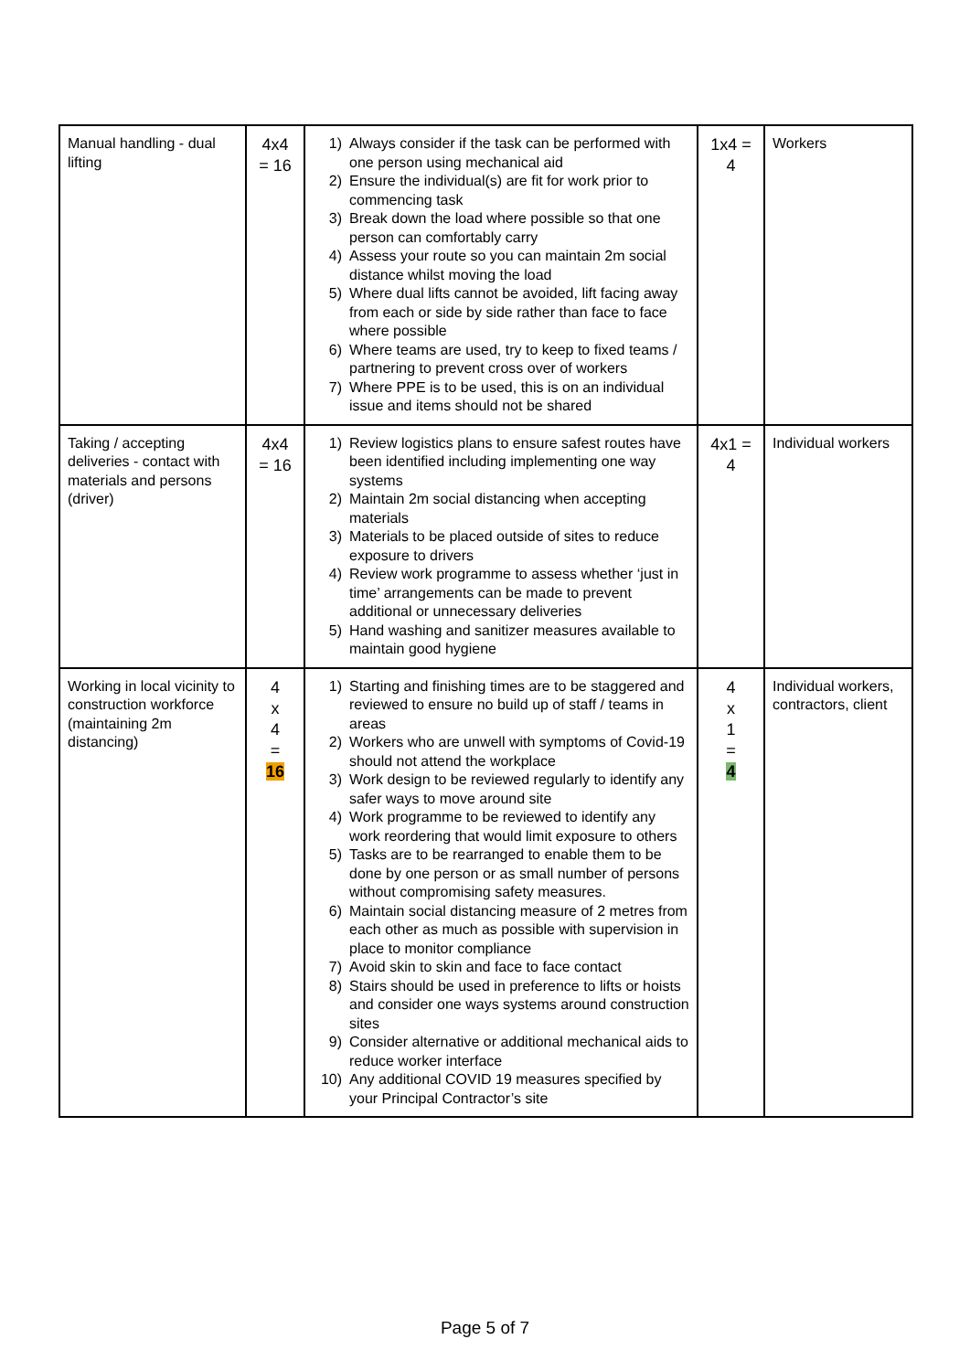| Manual handling - dual lifting | 4x4 = 16 | 1) Always consider if the task can be performed with one person using mechanical aid 2) Ensure the individual(s) are fit for work prior to commencing task 3) Break down the load where possible so that one person can comfortably carry 4) Assess your route so you can maintain 2m social distance whilst moving the load 5) Where dual lifts cannot be avoided, lift facing away from each or side by side rather than face to face where possible 6) Where teams are used, try to keep to fixed teams / partnering to prevent cross over of workers 7) Where PPE is to be used, this is on an individual issue and items should not be shared | 1x4 = 4 | Workers |
| Taking / accepting deliveries - contact with materials and persons (driver) | 4x4 = 16 | 1) Review logistics plans to ensure safest routes have been identified including implementing one way systems 2) Maintain 2m social distancing when accepting materials 3) Materials to be placed outside of sites to reduce exposure to drivers 4) Review work programme to assess whether ‘just in time’ arrangements can be made to prevent additional or unnecessary deliveries 5) Hand washing and sanitizer measures available to maintain good hygiene | 4x1 = 4 | Individual workers |
| Working in local vicinity to construction workforce (maintaining 2m distancing) | 4 x 4 = 16 | 1) Starting and finishing times are to be staggered and reviewed to ensure no build up of staff / teams in areas 2) Workers who are unwell with symptoms of Covid-19 should not attend the workplace 3) Work design to be reviewed regularly to identify any safer ways to move around site 4) Work programme to be reviewed to identify any work reordering that would limit exposure to others 5) Tasks are to be rearranged to enable them to be done by one person or as small number of persons without compromising safety measures. 6) Maintain social distancing measure of 2 metres from each other as much as possible with supervision in place to monitor compliance 7) Avoid skin to skin and face to face contact 8) Stairs should be used in preference to lifts or hoists and consider one ways systems around construction sites 9) Consider alternative or additional mechanical aids to reduce worker interface 10) Any additional COVID 19 measures specified by your Principal Contractor’s site | 4 x 1 = 4 | Individual workers, contractors, client |
Page 5 of 7